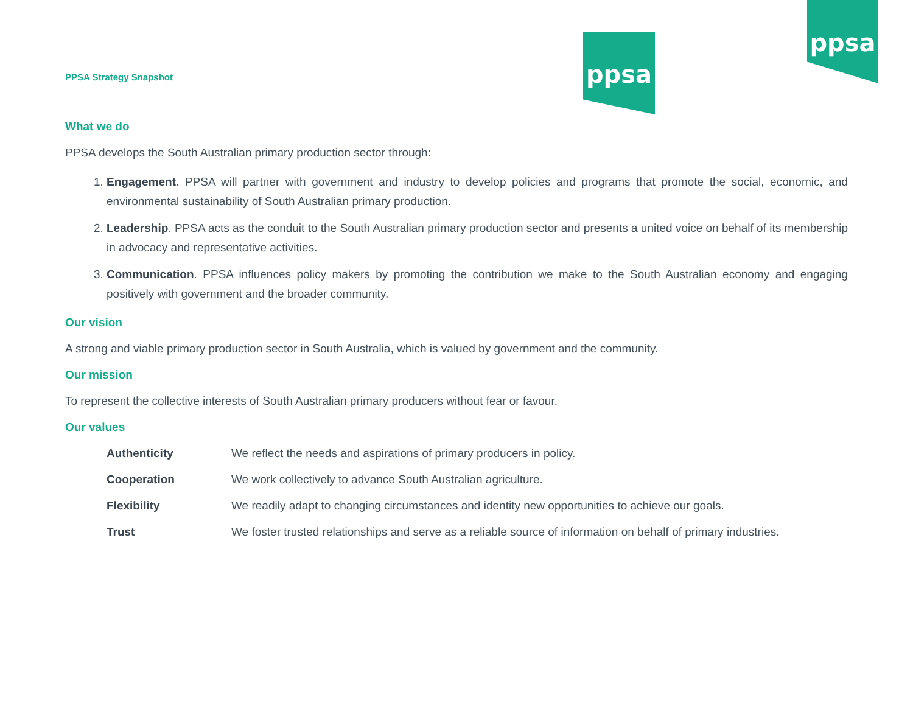ppsa
ppsa
PPSA Strategy Snapshot
What we do
PPSA develops the South Australian primary production sector through:
1. Engagement. PPSA will partner with government and industry to develop policies and programs that promote the social, economic, and environmental sustainability of South Australian primary production.
2. Leadership. PPSA acts as the conduit to the South Australian primary production sector and presents a united voice on behalf of its membership in advocacy and representative activities.
3. Communication. PPSA influences policy makers by promoting the contribution we make to the South Australian economy and engaging positively with government and the broader community.
Our vision
A strong and viable primary production sector in South Australia, which is valued by government and the community.
Our mission
To represent the collective interests of South Australian primary producers without fear or favour.
Our values
| Authenticity | We reflect the needs and aspirations of primary producers in policy. |
| Cooperation | We work collectively to advance South Australian agriculture. |
| Flexibility | We readily adapt to changing circumstances and identity new opportunities to achieve our goals. |
| Trust | We foster trusted relationships and serve as a reliable source of information on behalf of primary industries. |